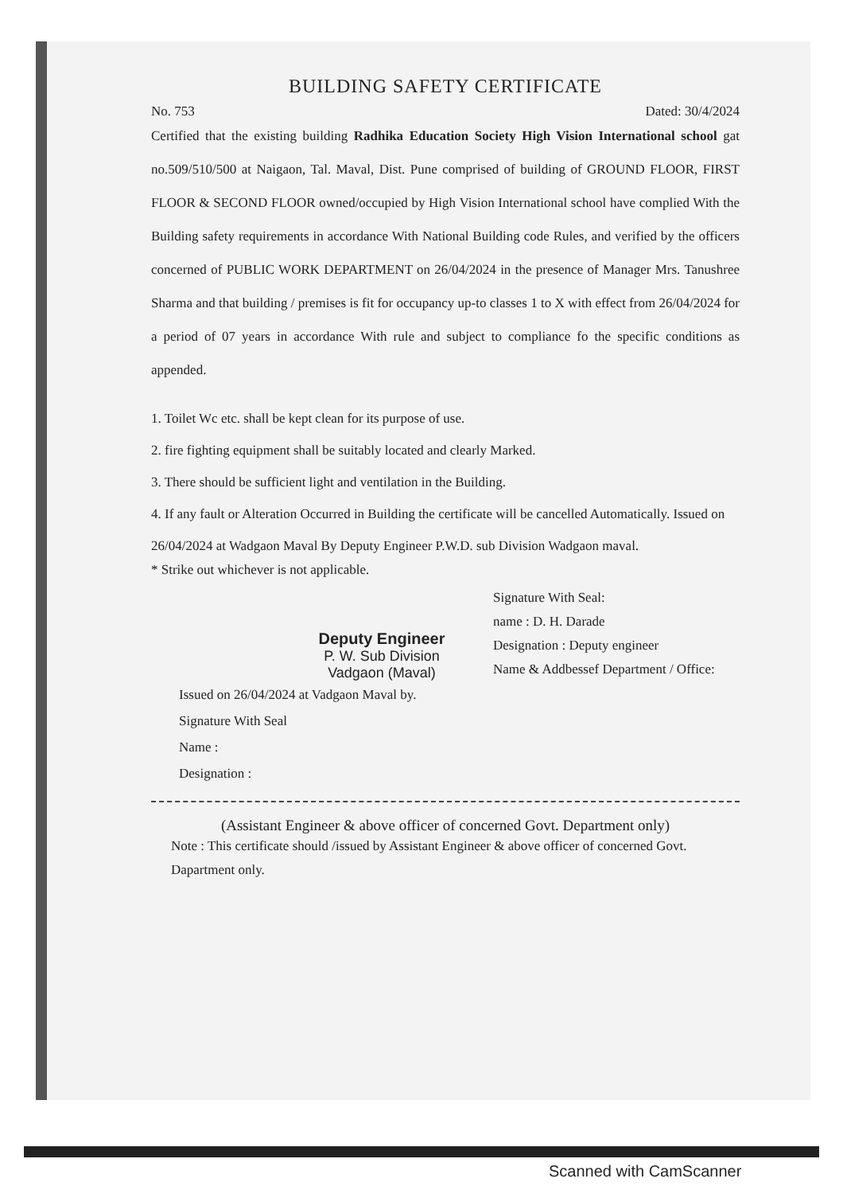BUILDING SAFETY CERTIFICATE
No. 753 Dated: 30/4/2024
Certified that the existing building Radhika Education Society High Vision International school gat no.509/510/500 at Naigaon, Tal. Maval, Dist. Pune comprised of building of GROUND FLOOR, FIRST FLOOR & SECOND FLOOR owned/occupied by High Vision International school have complied With the Building safety requirements in accordance With National Building code Rules, and verified by the officers concerned of PUBLIC WORK DEPARTMENT on 26/04/2024 in the presence of Manager Mrs. Tanushree Sharma and that building / premises is fit for occupancy up-to classes 1 to X with effect from 26/04/2024 for a period of 07 years in accordance With rule and subject to compliance fo the specific conditions as appended.
1. Toilet Wc etc. shall be kept clean for its purpose of use.
2. fire fighting equipment shall be suitably located and clearly Marked.
3. There should be sufficient light and ventilation in the Building.
4. If any fault or Alteration Occurred in Building the certificate will be cancelled Automatically. Issued on 26/04/2024 at Wadgaon Maval By Deputy Engineer P.W.D. sub Division Wadgaon maval.
* Strike out whichever is not applicable.
Deputy Engineer
P. W. Sub Division
Vadgaon (Maval)
Signature With Seal:
name : D. H. Darade
Designation : Deputy engineer
Name & Addbessef Department / Office:
Issued on 26/04/2024 at Vadgaon Maval by.
Signature With Seal
Name :
Designation :
(Assistant Engineer & above officer of concerned Govt. Department only)
Note : This certificate should /issued by Assistant Engineer & above officer of concerned Govt. Dapartment only.
Scanned with CamScanner